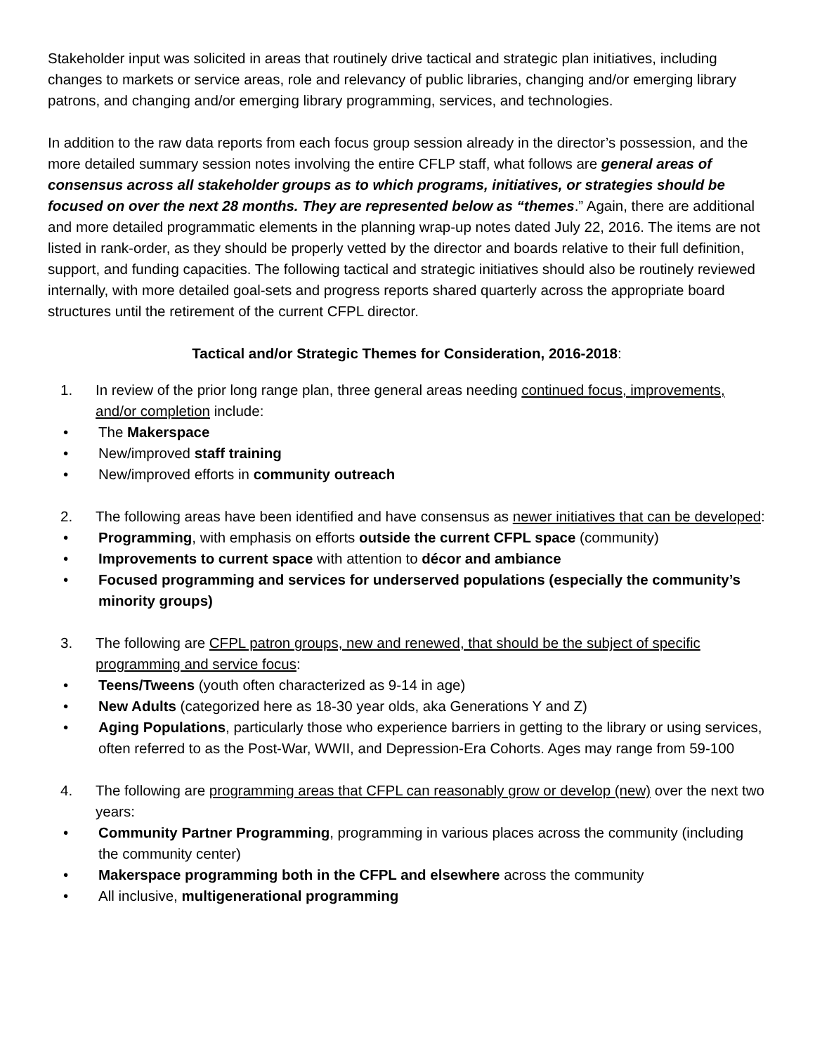Stakeholder input was solicited in areas that routinely drive tactical and strategic plan initiatives, including changes to markets or service areas, role and relevancy of public libraries, changing and/or emerging library patrons, and changing and/or emerging library programming, services, and technologies.
In addition to the raw data reports from each focus group session already in the director’s possession, and the more detailed summary session notes involving the entire CFLP staff, what follows are general areas of consensus across all stakeholder groups as to which programs, initiatives, or strategies should be focused on over the next 28 months. They are represented below as “themes.” Again, there are additional and more detailed programmatic elements in the planning wrap-up notes dated July 22, 2016. The items are not listed in rank-order, as they should be properly vetted by the director and boards relative to their full definition, support, and funding capacities. The following tactical and strategic initiatives should also be routinely reviewed internally, with more detailed goal-sets and progress reports shared quarterly across the appropriate board structures until the retirement of the current CFPL director.
Tactical and/or Strategic Themes for Consideration, 2016-2018:
1. In review of the prior long range plan, three general areas needing continued focus, improvements, and/or completion include:
• The Makerspace
• New/improved staff training
• New/improved efforts in community outreach
2. The following areas have been identified and have consensus as newer initiatives that can be developed:
• Programming, with emphasis on efforts outside the current CFPL space (community)
• Improvements to current space with attention to décor and ambiance
• Focused programming and services for underserved populations (especially the community’s minority groups)
3. The following are CFPL patron groups, new and renewed, that should be the subject of specific programming and service focus:
• Teens/Tweens (youth often characterized as 9-14 in age)
• New Adults (categorized here as 18-30 year olds, aka Generations Y and Z)
• Aging Populations, particularly those who experience barriers in getting to the library or using services, often referred to as the Post-War, WWII, and Depression-Era Cohorts. Ages may range from 59-100
4. The following are programming areas that CFPL can reasonably grow or develop (new) over the next two years:
• Community Partner Programming, programming in various places across the community (including the community center)
• Makerspace programming both in the CFPL and elsewhere across the community
• All inclusive, multigenerational programming